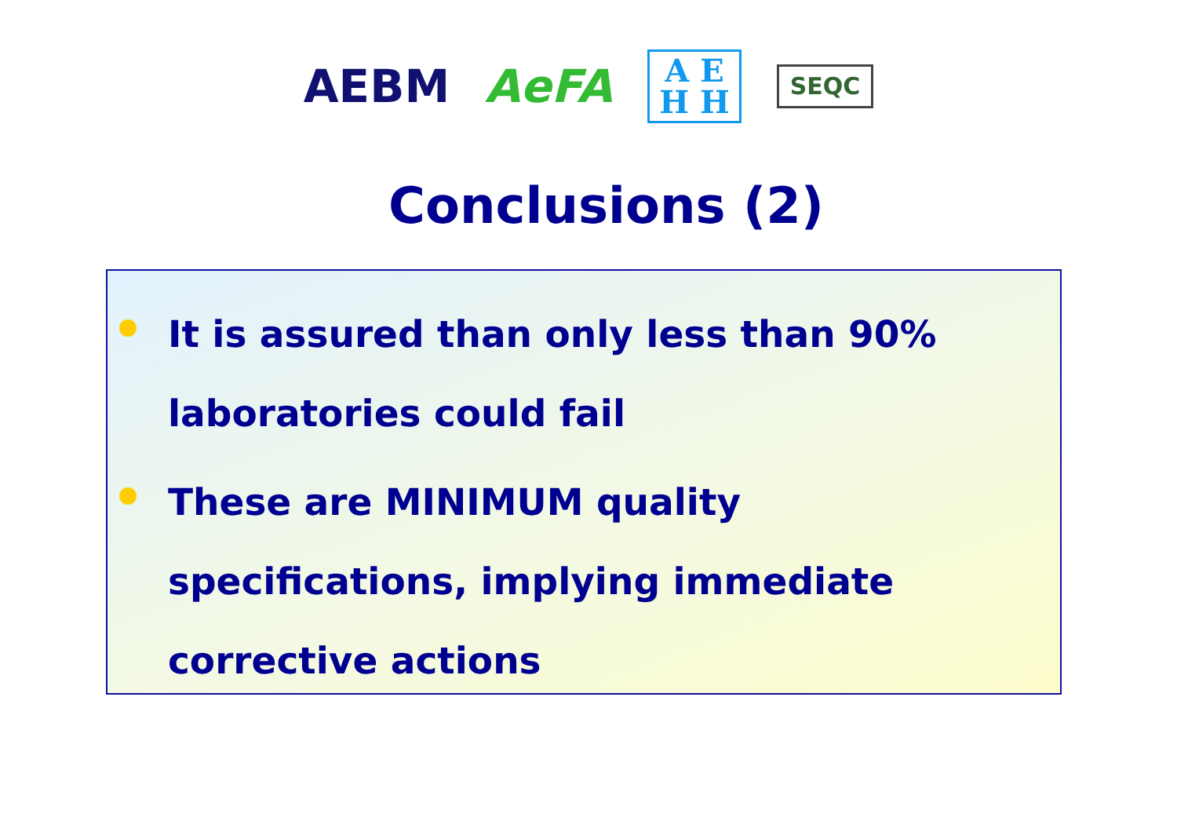AEBM AeFA A E
H H SEQC
Conclusions (2)
It is assured than only less than 90%
laboratories could fail
These are MINIMUM quality
specifications, implying immediate
corrective actions